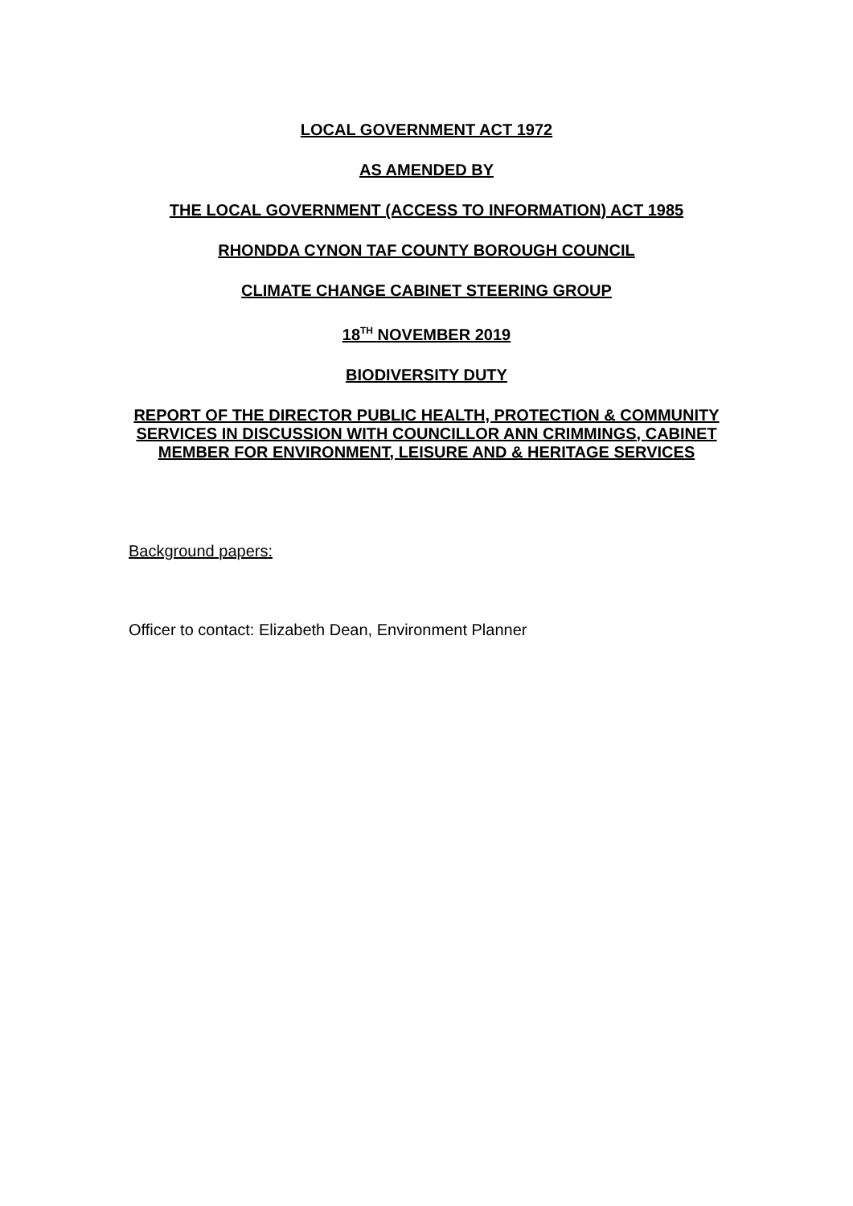LOCAL GOVERNMENT ACT 1972
AS AMENDED BY
THE LOCAL GOVERNMENT (ACCESS TO INFORMATION) ACT 1985
RHONDDA CYNON TAF COUNTY BOROUGH COUNCIL
CLIMATE CHANGE CABINET STEERING GROUP
18<sup>TH</sup> NOVEMBER 2019
BIODIVERSITY DUTY
REPORT OF THE DIRECTOR PUBLIC HEALTH, PROTECTION & COMMUNITY SERVICES IN DISCUSSION WITH COUNCILLOR ANN CRIMMINGS, CABINET MEMBER FOR ENVIRONMENT, LEISURE AND & HERITAGE SERVICES
Background papers:
Officer to contact: Elizabeth Dean, Environment Planner